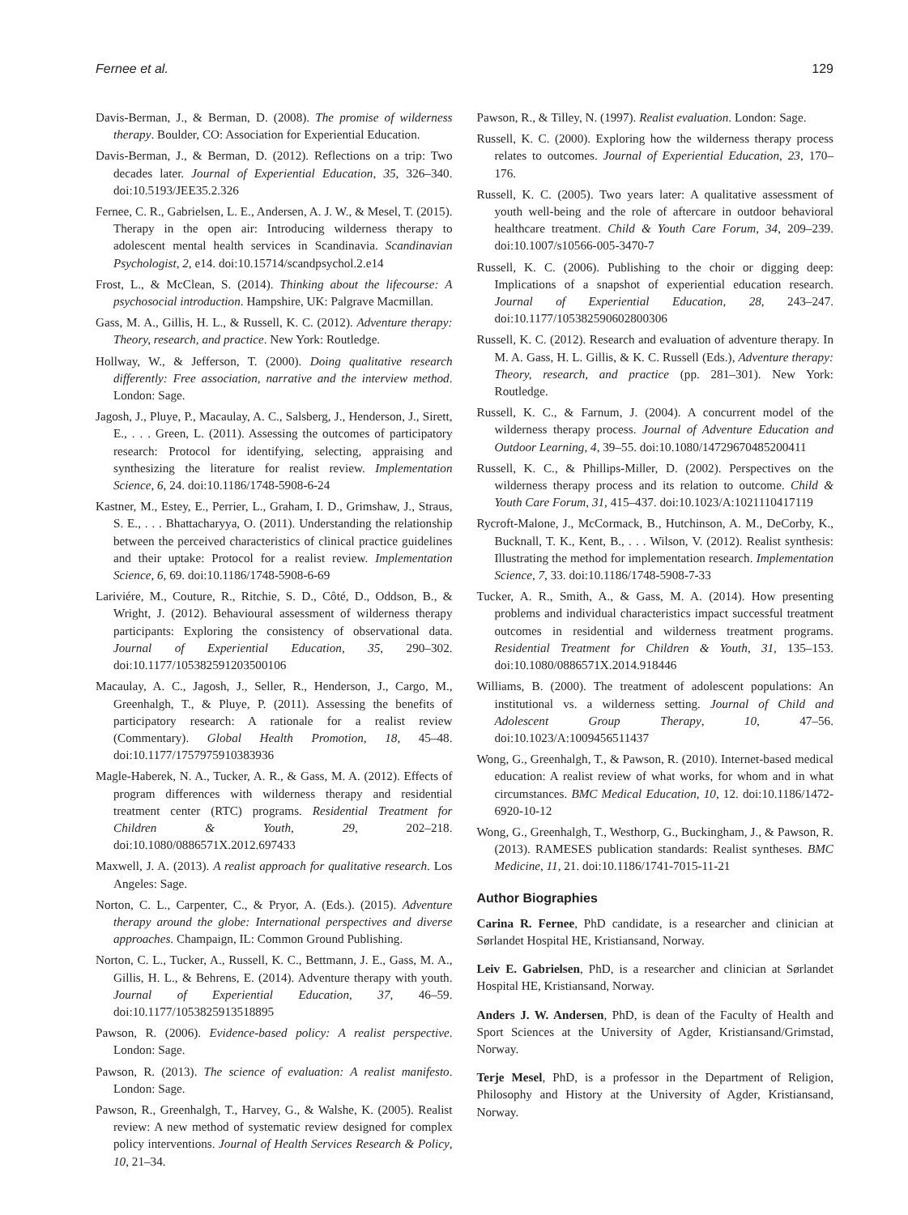Fernee et al. 129
Davis-Berman, J., & Berman, D. (2008). The promise of wilderness therapy. Boulder, CO: Association for Experiential Education.
Davis-Berman, J., & Berman, D. (2012). Reflections on a trip: Two decades later. Journal of Experiential Education, 35, 326–340. doi:10.5193/JEE35.2.326
Fernee, C. R., Gabrielsen, L. E., Andersen, A. J. W., & Mesel, T. (2015). Therapy in the open air: Introducing wilderness therapy to adolescent mental health services in Scandinavia. Scandinavian Psychologist, 2, e14. doi:10.15714/scandpsychol.2.e14
Frost, L., & McClean, S. (2014). Thinking about the lifecourse: A psychosocial introduction. Hampshire, UK: Palgrave Macmillan.
Gass, M. A., Gillis, H. L., & Russell, K. C. (2012). Adventure therapy: Theory, research, and practice. New York: Routledge.
Hollway, W., & Jefferson, T. (2000). Doing qualitative research differently: Free association, narrative and the interview method. London: Sage.
Jagosh, J., Pluye, P., Macaulay, A. C., Salsberg, J., Henderson, J., Sirett, E., . . . Green, L. (2011). Assessing the outcomes of participatory research: Protocol for identifying, selecting, appraising and synthesizing the literature for realist review. Implementation Science, 6, 24. doi:10.1186/1748-5908-6-24
Kastner, M., Estey, E., Perrier, L., Graham, I. D., Grimshaw, J., Straus, S. E., . . . Bhattacharyya, O. (2011). Understanding the relationship between the perceived characteristics of clinical practice guidelines and their uptake: Protocol for a realist review. Implementation Science, 6, 69. doi:10.1186/1748-5908-6-69
Lariviére, M., Couture, R., Ritchie, S. D., Côté, D., Oddson, B., & Wright, J. (2012). Behavioural assessment of wilderness therapy participants: Exploring the consistency of observational data. Journal of Experiential Education, 35, 290–302. doi:10.1177/105382591203500106
Macaulay, A. C., Jagosh, J., Seller, R., Henderson, J., Cargo, M., Greenhalgh, T., & Pluye, P. (2011). Assessing the benefits of participatory research: A rationale for a realist review (Commentary). Global Health Promotion, 18, 45–48. doi:10.1177/1757975910383936
Magle-Haberek, N. A., Tucker, A. R., & Gass, M. A. (2012). Effects of program differences with wilderness therapy and residential treatment center (RTC) programs. Residential Treatment for Children & Youth, 29, 202–218. doi:10.1080/0886571X.2012.697433
Maxwell, J. A. (2013). A realist approach for qualitative research. Los Angeles: Sage.
Norton, C. L., Carpenter, C., & Pryor, A. (Eds.). (2015). Adventure therapy around the globe: International perspectives and diverse approaches. Champaign, IL: Common Ground Publishing.
Norton, C. L., Tucker, A., Russell, K. C., Bettmann, J. E., Gass, M. A., Gillis, H. L., & Behrens, E. (2014). Adventure therapy with youth. Journal of Experiential Education, 37, 46–59. doi:10.1177/1053825913518895
Pawson, R. (2006). Evidence-based policy: A realist perspective. London: Sage.
Pawson, R. (2013). The science of evaluation: A realist manifesto. London: Sage.
Pawson, R., Greenhalgh, T., Harvey, G., & Walshe, K. (2005). Realist review: A new method of systematic review designed for complex policy interventions. Journal of Health Services Research & Policy, 10, 21–34.
Pawson, R., & Tilley, N. (1997). Realist evaluation. London: Sage.
Russell, K. C. (2000). Exploring how the wilderness therapy process relates to outcomes. Journal of Experiential Education, 23, 170–176.
Russell, K. C. (2005). Two years later: A qualitative assessment of youth well-being and the role of aftercare in outdoor behavioral healthcare treatment. Child & Youth Care Forum, 34, 209–239. doi:10.1007/s10566-005-3470-7
Russell, K. C. (2006). Publishing to the choir or digging deep: Implications of a snapshot of experiential education research. Journal of Experiential Education, 28, 243–247. doi:10.1177/105382590602800306
Russell, K. C. (2012). Research and evaluation of adventure therapy. In M. A. Gass, H. L. Gillis, & K. C. Russell (Eds.), Adventure therapy: Theory, research, and practice (pp. 281–301). New York: Routledge.
Russell, K. C., & Farnum, J. (2004). A concurrent model of the wilderness therapy process. Journal of Adventure Education and Outdoor Learning, 4, 39–55. doi:10.1080/14729670485200411
Russell, K. C., & Phillips-Miller, D. (2002). Perspectives on the wilderness therapy process and its relation to outcome. Child & Youth Care Forum, 31, 415–437. doi:10.1023/A:1021110417119
Rycroft-Malone, J., McCormack, B., Hutchinson, A. M., DeCorby, K., Bucknall, T. K., Kent, B., . . . Wilson, V. (2012). Realist synthesis: Illustrating the method for implementation research. Implementation Science, 7, 33. doi:10.1186/1748-5908-7-33
Tucker, A. R., Smith, A., & Gass, M. A. (2014). How presenting problems and individual characteristics impact successful treatment outcomes in residential and wilderness treatment programs. Residential Treatment for Children & Youth, 31, 135–153. doi:10.1080/0886571X.2014.918446
Williams, B. (2000). The treatment of adolescent populations: An institutional vs. a wilderness setting. Journal of Child and Adolescent Group Therapy, 10, 47–56. doi:10.1023/A:1009456511437
Wong, G., Greenhalgh, T., & Pawson, R. (2010). Internet-based medical education: A realist review of what works, for whom and in what circumstances. BMC Medical Education, 10, 12. doi:10.1186/1472-6920-10-12
Wong, G., Greenhalgh, T., Westhorp, G., Buckingham, J., & Pawson, R. (2013). RAMESES publication standards: Realist syntheses. BMC Medicine, 11, 21. doi:10.1186/1741-7015-11-21
Author Biographies
Carina R. Fernee, PhD candidate, is a researcher and clinician at Sørlandet Hospital HE, Kristiansand, Norway.
Leiv E. Gabrielsen, PhD, is a researcher and clinician at Sørlandet Hospital HE, Kristiansand, Norway.
Anders J. W. Andersen, PhD, is dean of the Faculty of Health and Sport Sciences at the University of Agder, Kristiansand/Grimstad, Norway.
Terje Mesel, PhD, is a professor in the Department of Religion, Philosophy and History at the University of Agder, Kristiansand, Norway.